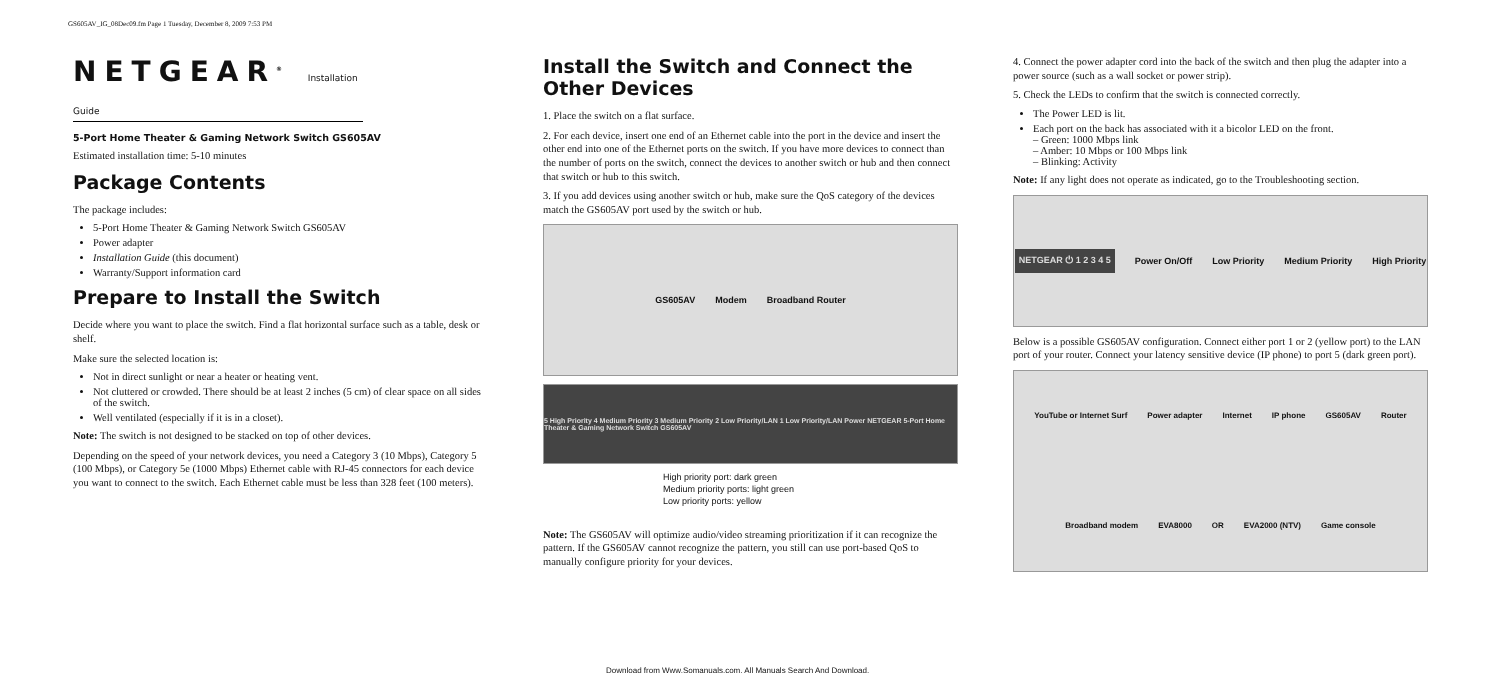GS605AV_IG_08Dec09.fm Page 1 Tuesday, December 8, 2009 7:53 PM
NETGEAR<sup>®</sup> Installation Guide
5-Port Home Theater & Gaming Network Switch GS605AV
Estimated installation time: 5-10 minutes
Package Contents
The package includes:
5-Port Home Theater & Gaming Network Switch GS605AV
Power adapter
Installation Guide (this document)
Warranty/Support information card
Prepare to Install the Switch
Decide where you want to place the switch. Find a flat horizontal surface such as a table, desk or shelf.
Make sure the selected location is:
Not in direct sunlight or near a heater or heating vent.
Not cluttered or crowded. There should be at least 2 inches (5 cm) of clear space on all sides of the switch.
Well ventilated (especially if it is in a closet).
Note: The switch is not designed to be stacked on top of other devices.
Depending on the speed of your network devices, you need a Category 3 (10 Mbps), Category 5 (100 Mbps), or Category 5e (1000 Mbps) Ethernet cable with RJ-45 connectors for each device you want to connect to the switch. Each Ethernet cable must be less than 328 feet (100 meters).
Install the Switch and Connect the Other Devices
1. Place the switch on a flat surface.
2. For each device, insert one end of an Ethernet cable into the port in the device and insert the other end into one of the Ethernet ports on the switch. If you have more devices to connect than the number of ports on the switch, connect the devices to another switch or hub and then connect that switch or hub to this switch.
3. If you add devices using another switch or hub, make sure the QoS category of the devices match the GS605AV port used by the switch or hub.
GS605AV Modem Broadband Router
5 High Priority 4 Medium Priority 3 Medium Priority 2 Low Priority/LAN 1 Low Priority/LAN Power NETGEAR 5-Port Home Theater & Gaming Network Switch GS605AV
High priority port: dark green
Medium priority ports: light green
Low priority ports: yellow
Note: The GS605AV will optimize audio/video streaming prioritization if it can recognize the pattern. If the GS605AV cannot recognize the pattern, you still can use port-based QoS to manually configure priority for your devices.
4. Connect the power adapter cord into the back of the switch and then plug the adapter into a power source (such as a wall socket or power strip).
5. Check the LEDs to confirm that the switch is connected correctly.
The Power LED is lit.
Each port on the back has associated with it a bicolor LED on the front.
– Green: 1000 Mbps link
– Amber: 10 Mbps or 100 Mbps link
– Blinking: Activity
Note: If any light does not operate as indicated, go to the Troubleshooting section.
NETGEAR ⏻ 1 2 3 4 5 Power On/Off Low Priority Medium Priority High Priority
Below is a possible GS605AV configuration. Connect either port 1 or 2 (yellow port) to the LAN port of your router. Connect your latency sensitive device (IP phone) to port 5 (dark green port).
YouTube or Internet Surf Power adapter Internet IP phone GS605AV Router Broadband modem EVA8000 OR EVA2000 (NTV) Game console
Download from Www.Somanuals.com. All Manuals Search And Download.